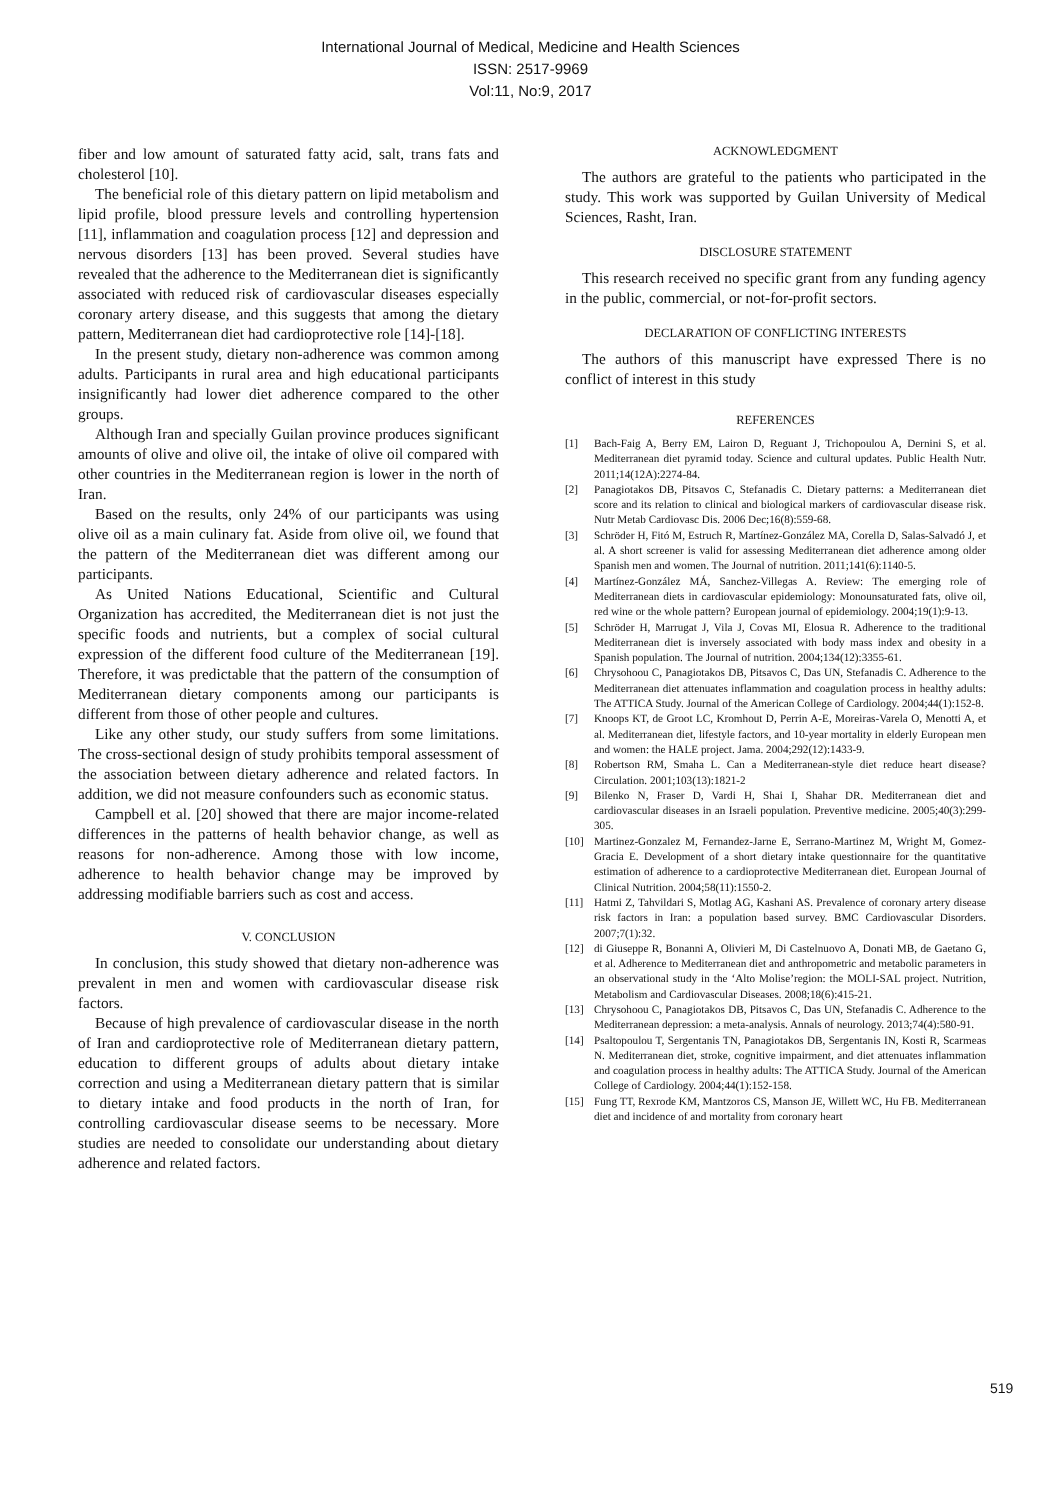International Journal of Medical, Medicine and Health Sciences
ISSN: 2517-9969
Vol:11, No:9, 2017
fiber and low amount of saturated fatty acid, salt, trans fats and cholesterol [10].
The beneficial role of this dietary pattern on lipid metabolism and lipid profile, blood pressure levels and controlling hypertension [11], inflammation and coagulation process [12] and depression and nervous disorders [13] has been proved. Several studies have revealed that the adherence to the Mediterranean diet is significantly associated with reduced risk of cardiovascular diseases especially coronary artery disease, and this suggests that among the dietary pattern, Mediterranean diet had cardioprotective role [14]-[18].
In the present study, dietary non-adherence was common among adults. Participants in rural area and high educational participants insignificantly had lower diet adherence compared to the other groups.
Although Iran and specially Guilan province produces significant amounts of olive and olive oil, the intake of olive oil compared with other countries in the Mediterranean region is lower in the north of Iran.
Based on the results, only 24% of our participants was using olive oil as a main culinary fat. Aside from olive oil, we found that the pattern of the Mediterranean diet was different among our participants.
As United Nations Educational, Scientific and Cultural Organization has accredited, the Mediterranean diet is not just the specific foods and nutrients, but a complex of social cultural expression of the different food culture of the Mediterranean [19]. Therefore, it was predictable that the pattern of the consumption of Mediterranean dietary components among our participants is different from those of other people and cultures.
Like any other study, our study suffers from some limitations. The cross-sectional design of study prohibits temporal assessment of the association between dietary adherence and related factors. In addition, we did not measure confounders such as economic status.
Campbell et al. [20] showed that there are major income-related differences in the patterns of health behavior change, as well as reasons for non-adherence. Among those with low income, adherence to health behavior change may be improved by addressing modifiable barriers such as cost and access.
V. CONCLUSION
In conclusion, this study showed that dietary non-adherence was prevalent in men and women with cardiovascular disease risk factors.
Because of high prevalence of cardiovascular disease in the north of Iran and cardioprotective role of Mediterranean dietary pattern, education to different groups of adults about dietary intake correction and using a Mediterranean dietary pattern that is similar to dietary intake and food products in the north of Iran, for controlling cardiovascular disease seems to be necessary. More studies are needed to consolidate our understanding about dietary adherence and related factors.
ACKNOWLEDGMENT
The authors are grateful to the patients who participated in the study. This work was supported by Guilan University of Medical Sciences, Rasht, Iran.
DISCLOSURE STATEMENT
This research received no specific grant from any funding agency in the public, commercial, or not-for-profit sectors.
DECLARATION OF CONFLICTING INTERESTS
The authors of this manuscript have expressed There is no conflict of interest in this study
REFERENCES
[1] Bach-Faig A, Berry EM, Lairon D, Reguant J, Trichopoulou A, Dernini S, et al. Mediterranean diet pyramid today. Science and cultural updates. Public Health Nutr. 2011;14(12A):2274-84.
[2] Panagiotakos DB, Pitsavos C, Stefanadis C. Dietary patterns: a Mediterranean diet score and its relation to clinical and biological markers of cardiovascular disease risk. Nutr Metab Cardiovasc Dis. 2006 Dec;16(8):559-68.
[3] Schröder H, Fitó M, Estruch R, Martínez-González MA, Corella D, Salas-Salvadó J, et al. A short screener is valid for assessing Mediterranean diet adherence among older Spanish men and women. The Journal of nutrition. 2011;141(6):1140-5.
[4] Martínez-González MÁ, Sanchez-Villegas A. Review: The emerging role of Mediterranean diets in cardiovascular epidemiology: Monounsaturated fats, olive oil, red wine or the whole pattern? European journal of epidemiology. 2004;19(1):9-13.
[5] Schröder H, Marrugat J, Vila J, Covas MI, Elosua R. Adherence to the traditional Mediterranean diet is inversely associated with body mass index and obesity in a Spanish population. The Journal of nutrition. 2004;134(12):3355-61.
[6] Chrysohoou C, Panagiotakos DB, Pitsavos C, Das UN, Stefanadis C. Adherence to the Mediterranean diet attenuates inflammation and coagulation process in healthy adults: The ATTICA Study. Journal of the American College of Cardiology. 2004;44(1):152-8.
[7] Knoops KT, de Groot LC, Kromhout D, Perrin A-E, Moreiras-Varela O, Menotti A, et al. Mediterranean diet, lifestyle factors, and 10-year mortality in elderly European men and women: the HALE project. Jama. 2004;292(12):1433-9.
[8] Robertson RM, Smaha L. Can a Mediterranean-style diet reduce heart disease? Circulation. 2001;103(13):1821-2
[9] Bilenko N, Fraser D, Vardi H, Shai I, Shahar DR. Mediterranean diet and cardiovascular diseases in an Israeli population. Preventive medicine. 2005;40(3):299-305.
[10] Martinez-Gonzalez M, Fernandez-Jarne E, Serrano-Martinez M, Wright M, Gomez-Gracia E. Development of a short dietary intake questionnaire for the quantitative estimation of adherence to a cardioprotective Mediterranean diet. European Journal of Clinical Nutrition. 2004;58(11):1550-2.
[11] Hatmi Z, Tahvildari S, Motlag AG, Kashani AS. Prevalence of coronary artery disease risk factors in Iran: a population based survey. BMC Cardiovascular Disorders. 2007;7(1):32.
[12] di Giuseppe R, Bonanni A, Olivieri M, Di Castelnuovo A, Donati MB, de Gaetano G, et al. Adherence to Mediterranean diet and anthropometric and metabolic parameters in an observational study in the ‘Alto Molise’region: the MOLI-SAL project. Nutrition, Metabolism and Cardiovascular Diseases. 2008;18(6):415-21.
[13] Chrysohoou C, Panagiotakos DB, Pitsavos C, Das UN, Stefanadis C. Adherence to the Mediterranean depression: a meta-analysis. Annals of neurology. 2013;74(4):580-91.
[14] Psaltopoulou T, Sergentanis TN, Panagiotakos DB, Sergentanis IN, Kosti R, Scarmeas N. Mediterranean diet, stroke, cognitive impairment, and diet attenuates inflammation and coagulation process in healthy adults: The ATTICA Study. Journal of the American College of Cardiology. 2004;44(1):152-158.
[15] Fung TT, Rexrode KM, Mantzoros CS, Manson JE, Willett WC, Hu FB. Mediterranean diet and incidence of and mortality from coronary heart
519